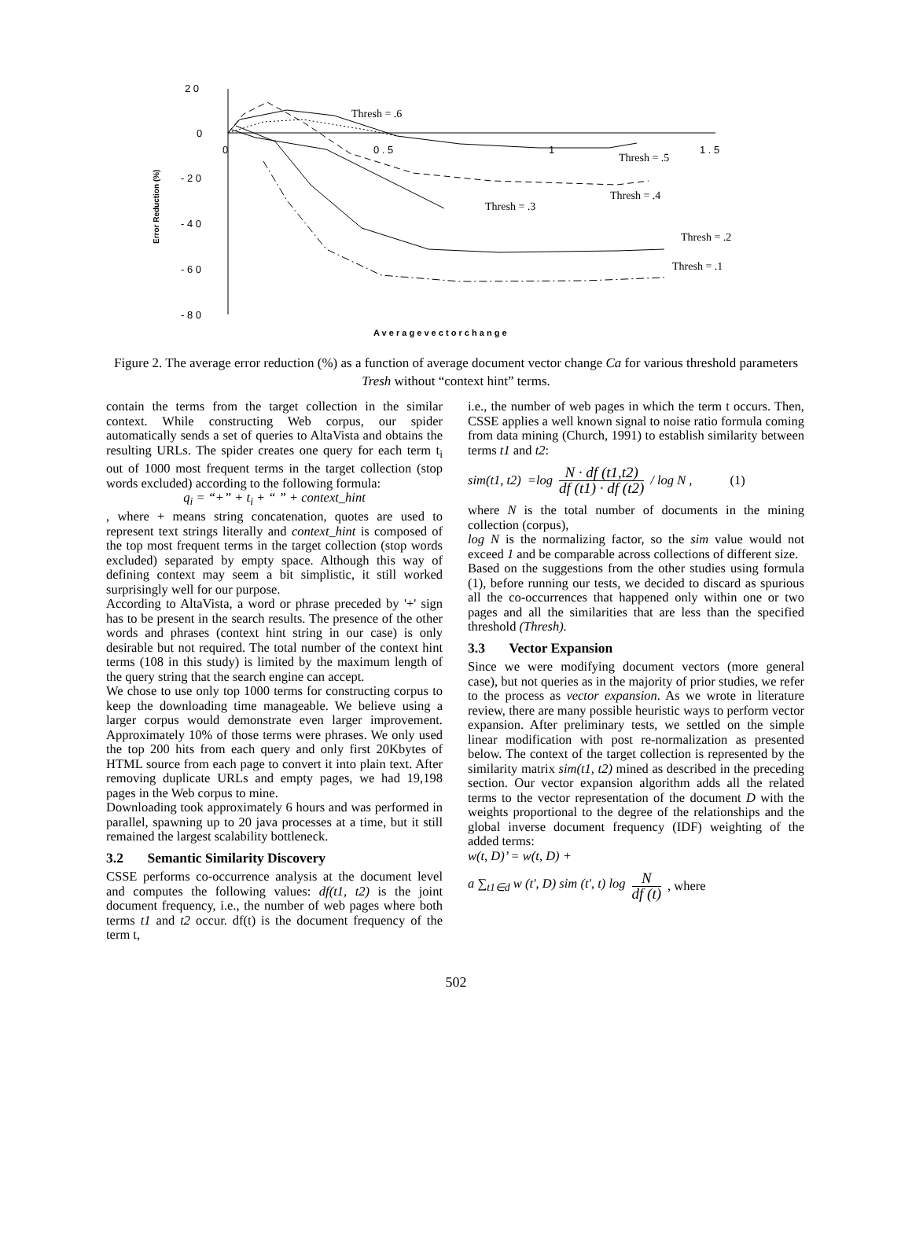2 0
0
- 2 0
- 4 0
- 6 0
- 8 0
0
0 . 5
1
1 . 5
A v e r a g e v e c t o r c h a n g e
Error Reduction (%)
Thresh = .6
Thresh = .5
Thresh = .4
Thresh = .3
Thresh = .2
Thresh = .1
Figure 2. The average error reduction (%) as a function of average document vector change Ca for various threshold parameters Tresh without “context hint” terms.
contain the terms from the target collection in the similar context. While constructing Web corpus, our spider automatically sends a set of queries to AltaVista and obtains the resulting URLs. The spider creates one query for each term t<sub>i</sub> out of 1000 most frequent terms in the target collection (stop words excluded) according to the following formula:
q<sub>i</sub> = “+” + t<sub>i</sub> + “ ” + context_hint
, where + means string concatenation, quotes are used to represent text strings literally and context_hint is composed of the top most frequent terms in the target collection (stop words excluded) separated by empty space. Although this way of defining context may seem a bit simplistic, it still worked surprisingly well for our purpose.
According to AltaVista, a word or phrase preceded by '+' sign has to be present in the search results. The presence of the other words and phrases (context hint string in our case) is only desirable but not required. The total number of the context hint terms (108 in this study) is limited by the maximum length of the query string that the search engine can accept.
We chose to use only top 1000 terms for constructing corpus to keep the downloading time manageable. We believe using a larger corpus would demonstrate even larger improvement. Approximately 10% of those terms were phrases. We only used the top 200 hits from each query and only first 20Kbytes of HTML source from each page to convert it into plain text. After removing duplicate URLs and empty pages, we had 19,198 pages in the Web corpus to mine.
Downloading took approximately 6 hours and was performed in parallel, spawning up to 20 java processes at a time, but it still remained the largest scalability bottleneck.
3.2 Semantic Similarity Discovery
CSSE performs co-occurrence analysis at the document level and computes the following values: df(t1, t2) is the joint document frequency, i.e., the number of web pages where both terms t1 and t2 occur. df(t) is the document frequency of the term t,
i.e., the number of web pages in which the term t occurs. Then, CSSE applies a well known signal to noise ratio formula coming from data mining (Church, 1991) to establish similarity between terms t1 and t2:
sim(t1, t2) =log N · df (t1,t2) df (t1) · df (t2) / log N , (1)
where N is the total number of documents in the mining collection (corpus),
log N is the normalizing factor, so the sim value would not exceed 1 and be comparable across collections of different size.
Based on the suggestions from the other studies using formula (1), before running our tests, we decided to discard as spurious all the co-occurrences that happened only within one or two pages and all the similarities that are less than the specified threshold (Thresh).
3.3 Vector Expansion
Since we were modifying document vectors (more general case), but not queries as in the majority of prior studies, we refer to the process as vector expansion. As we wrote in literature review, there are many possible heuristic ways to perform vector expansion. After preliminary tests, we settled on the simple linear modification with post re-normalization as presented below. The context of the target collection is represented by the similarity matrix sim(t1, t2) mined as described in the preceding section. Our vector expansion algorithm adds all the related terms to the vector representation of the document D with the weights proportional to the degree of the relationships and the global inverse document frequency (IDF) weighting of the added terms:
w(t, D)’ = w(t, D) +
a ∑<sub>t1∈d</sub> w (t', D) sim (t', t) log N df (t) , where
502